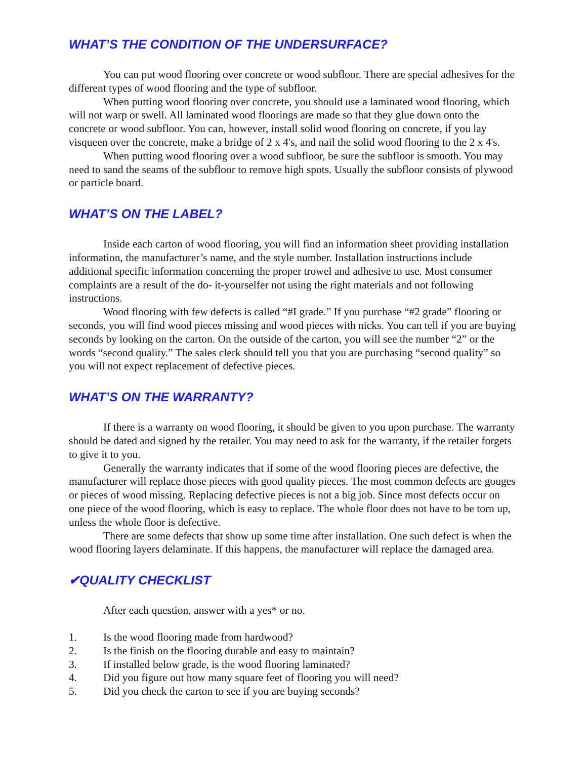WHAT’S THE CONDITION OF THE UNDERSURFACE?
You can put wood flooring over concrete or wood subfloor. There are special ad­hesives for the different types of wood flooring and the type of subfloor.
When putting wood flooring over concrete, you should use a laminated wood flooring, which will not warp or swell. All laminated wood floorings are made so that they glue down onto the concrete or wood subfloor. You can, however, install solid wood flooring on concrete, if you lay visqueen over the concrete, make a bridge of 2 x 4's, and nail the solid wood flooring to the 2 x 4's.
When putting wood flooring over a wood subfloor, be sure the subfloor is smooth. You may need to sand the seams of the subfloor to remove high spots. Usually the subfloor consists of plywood or particle board.
WHAT’S ON THE LABEL?
Inside each carton of wood flooring, you will find an information sheet providing installation information, the manufacturer’s name, and the style number. Installation instructions include additional specific information concerning the proper trowel and adhesive to use. Most consumer complaints are a result of the do- it-yourselfer not using the right materials and not following instructions.
Wood flooring with few defects is called “#I grade.” If you purchase “#2 grade” flooring or seconds, you will find wood pieces missing and wood pieces with nicks. You can tell if you are buying seconds by looking on the carton. On the outside of the carton, you will see the number “2” or the words “second quality.” The sales clerk should tell you that you are purchasing “second quality” so you will not expect replacement of defective pieces.
WHAT’S ON THE WARRANTY?
If there is a warranty on wood flooring, it should be given to you upon purchase. The warranty should be dated and signed by the retailer. You may need to ask for the warranty, if the retailer forgets to give it to you.
Generally the warranty indicates that if some of the wood flooring pieces are defective, the manufacturer will replace those pieces with good quality pieces. The most common defects are gouges or pieces of wood missing. Replacing defective pieces is not a big job. Since most defects occur on one piece of the wood flooring, which is easy to replace. The whole floor does not have to be torn up, unless the whole floor is defective.
There are some defects that show up some time after installation. One such defect is when the wood flooring layers delaminate. If this happens, the manufacturer will replace the damaged area.
✔QUALITY CHECKLIST
After each question, answer with a yes* or no.
1. Is the wood flooring made from hardwood?
2. Is the finish on the flooring durable and easy to maintain?
3. If installed below grade, is the wood flooring laminated?
4. Did you figure out how many square feet of flooring you will need?
5. Did you check the carton to see if you are buying seconds?